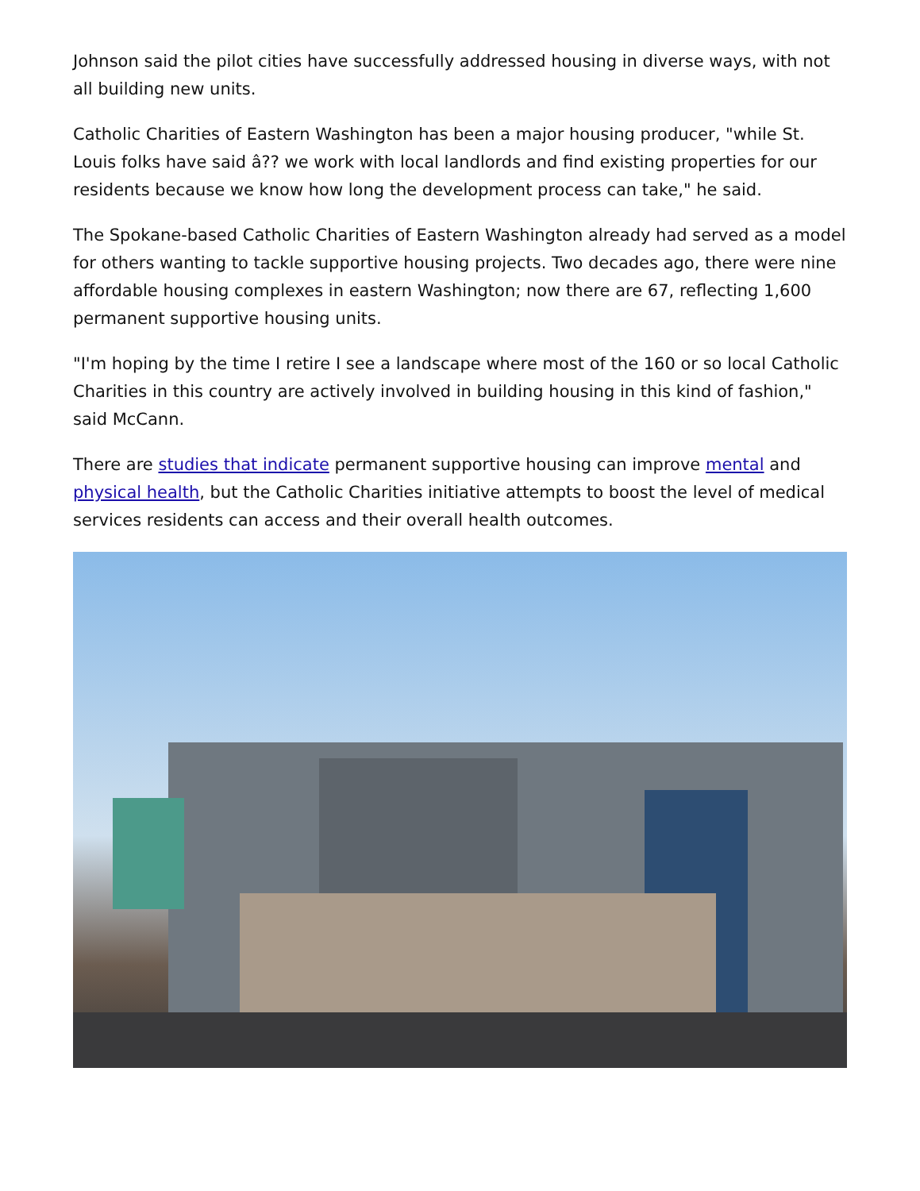Johnson said the pilot cities have successfully addressed housing in diverse ways, with not all building new units.
Catholic Charities of Eastern Washington has been a major housing producer, "while St. Louis folks have said â?? we work with local landlords and find existing properties for our residents because we know how long the development process can take," he said.
The Spokane-based Catholic Charities of Eastern Washington already had served as a model for others wanting to tackle supportive housing projects. Two decades ago, there were nine affordable housing complexes in eastern Washington; now there are 67, reflecting 1,600 permanent supportive housing units.
"I'm hoping by the time I retire I see a landscape where most of the 160 or so local Catholic Charities in this country are actively involved in building housing in this kind of fashion," said McCann.
There are studies that indicate permanent supportive housing can improve mental and physical health, but the Catholic Charities initiative attempts to boost the level of medical services residents can access and their overall health outcomes.